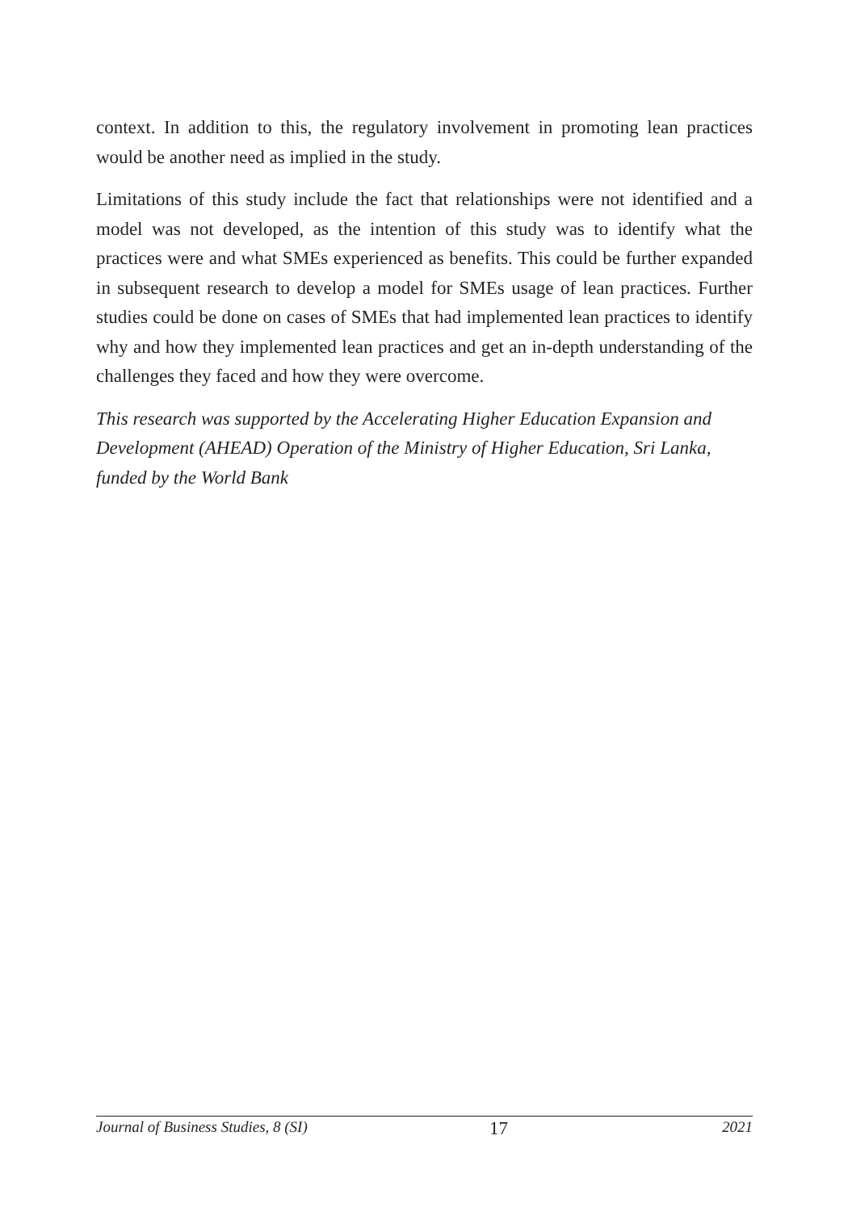context. In addition to this, the regulatory involvement in promoting lean practices would be another need as implied in the study.
Limitations of this study include the fact that relationships were not identified and a model was not developed, as the intention of this study was to identify what the practices were and what SMEs experienced as benefits. This could be further expanded in subsequent research to develop a model for SMEs usage of lean practices. Further studies could be done on cases of SMEs that had implemented lean practices to identify why and how they implemented lean practices and get an in-depth understanding of the challenges they faced and how they were overcome.
This research was supported by the Accelerating Higher Education Expansion and Development (AHEAD) Operation of the Ministry of Higher Education, Sri Lanka, funded by the World Bank
Journal of Business Studies, 8 (SI) 17 2021